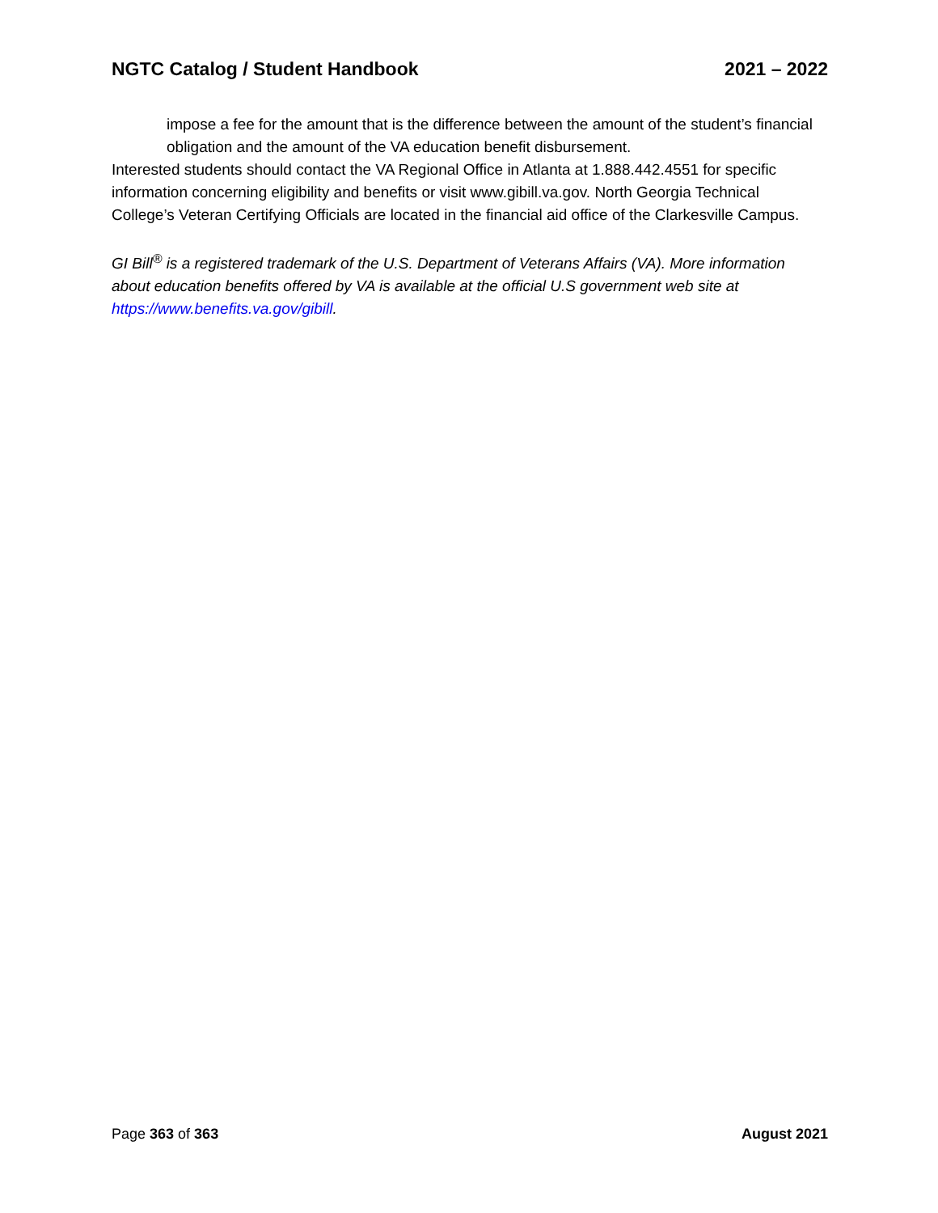NGTC Catalog / Student Handbook 2021 – 2022
impose a fee for the amount that is the difference between the amount of the student’s financial obligation and the amount of the VA education benefit disbursement.
Interested students should contact the VA Regional Office in Atlanta at 1.888.442.4551 for specific information concerning eligibility and benefits or visit www.gibill.va.gov. North Georgia Technical College’s Veteran Certifying Officials are located in the financial aid office of the Clarkesville Campus.
GI Bill<sup>®</sup> is a registered trademark of the U.S. Department of Veterans Affairs (VA). More information about education benefits offered by VA is available at the official U.S government web site at https://www.benefits.va.gov/gibill.
Page 363 of 363 August 2021